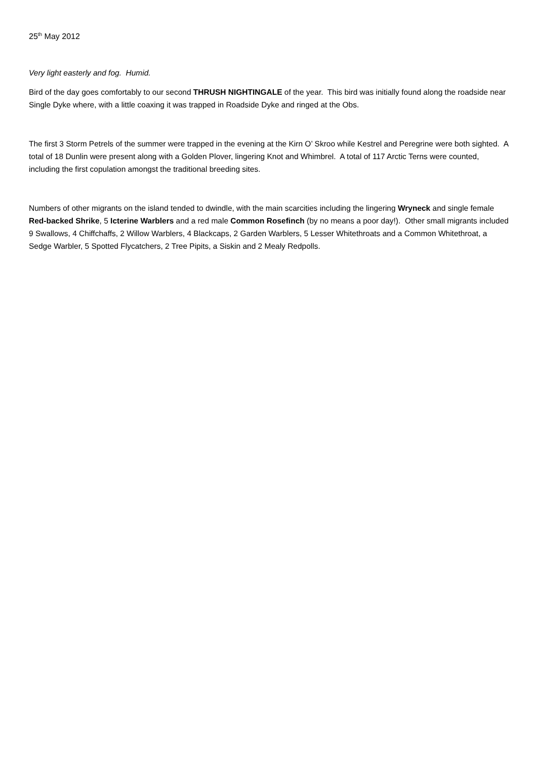25<sup>th</sup> May 2012
Very light easterly and fog. Humid.
Bird of the day goes comfortably to our second THRUSH NIGHTINGALE of the year. This bird was initially found along the roadside near Single Dyke where, with a little coaxing it was trapped in Roadside Dyke and ringed at the Obs.
The first 3 Storm Petrels of the summer were trapped in the evening at the Kirn O’ Skroo while Kestrel and Peregrine were both sighted. A total of 18 Dunlin were present along with a Golden Plover, lingering Knot and Whimbrel. A total of 117 Arctic Terns were counted, including the first copulation amongst the traditional breeding sites.
Numbers of other migrants on the island tended to dwindle, with the main scarcities including the lingering Wryneck and single female Red-backed Shrike, 5 Icterine Warblers and a red male Common Rosefinch (by no means a poor day!). Other small migrants included 9 Swallows, 4 Chiffchaffs, 2 Willow Warblers, 4 Blackcaps, 2 Garden Warblers, 5 Lesser Whitethroats and a Common Whitethroat, a Sedge Warbler, 5 Spotted Flycatchers, 2 Tree Pipits, a Siskin and 2 Mealy Redpolls.